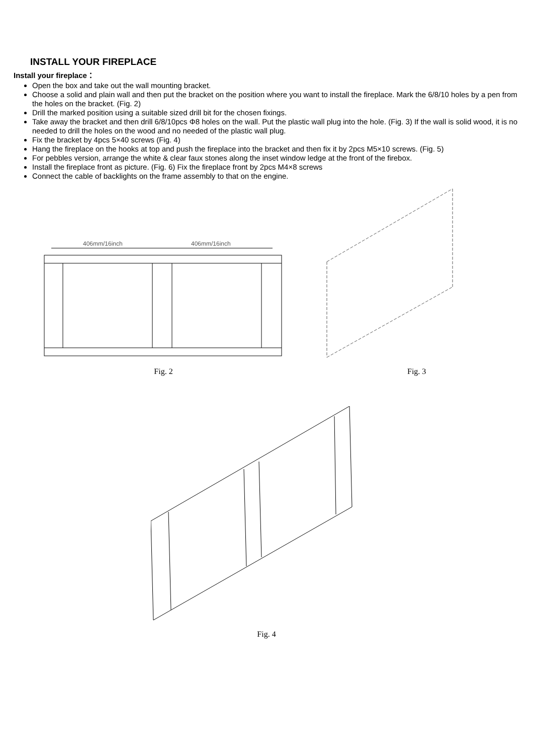INSTALL YOUR FIREPLACE
Install your fireplace：
Open the box and take out the wall mounting bracket.
Choose a solid and plain wall and then put the bracket on the position where you want to install the fireplace. Mark the 6/8/10 holes by a pen from the holes on the bracket. (Fig. 2)
Drill the marked position using a suitable sized drill bit for the chosen fixings.
Take away the bracket and then drill 6/8/10pcs Φ8 holes on the wall. Put the plastic wall plug into the hole. (Fig. 3) If the wall is solid wood, it is no needed to drill the holes on the wood and no needed of the plastic wall plug.
Fix the bracket by 4pcs 5×40 screws (Fig. 4)
Hang the fireplace on the hooks at top and push the fireplace into the bracket and then fix it by 2pcs M5×10 screws. (Fig. 5)
For pebbles version, arrange the white & clear faux stones along the inset window ledge at the front of the firebox.
Install the fireplace front as picture. (Fig. 6) Fix the fireplace front by 2pcs M4×8 screws
Connect the cable of backlights on the frame assembly to that on the engine.
406mm/16inch
406mm/16inch
Fig. 2
Fig. 3
Fig. 4